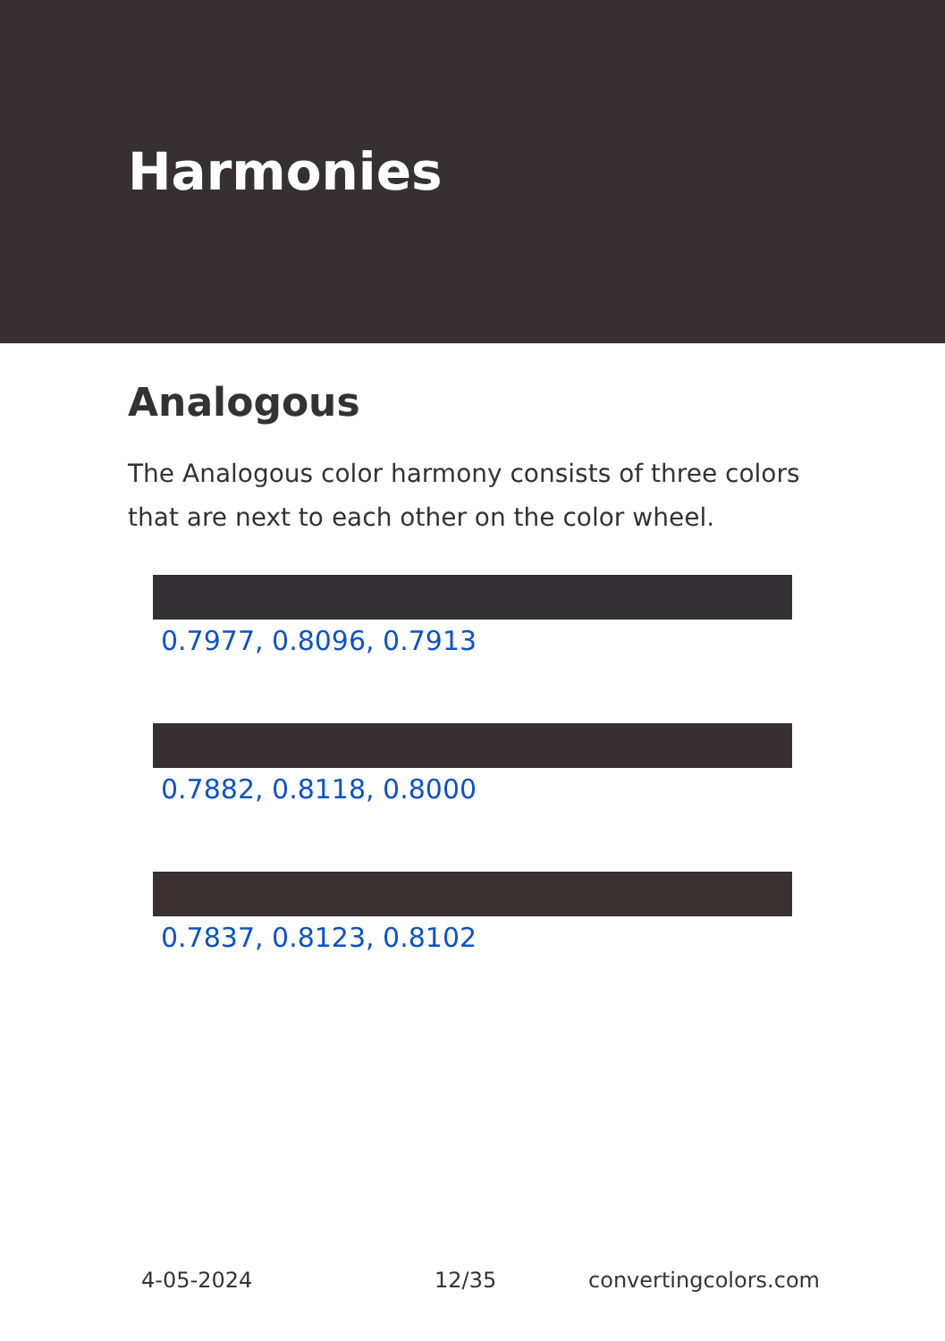Harmonies
Analogous
The Analogous color harmony consists of three colors that are next to each other on the color wheel.
0.7977, 0.8096, 0.7913
0.7882, 0.8118, 0.8000
0.7837, 0.8123, 0.8102
4-05-2024 12/35 convertingcolors.com